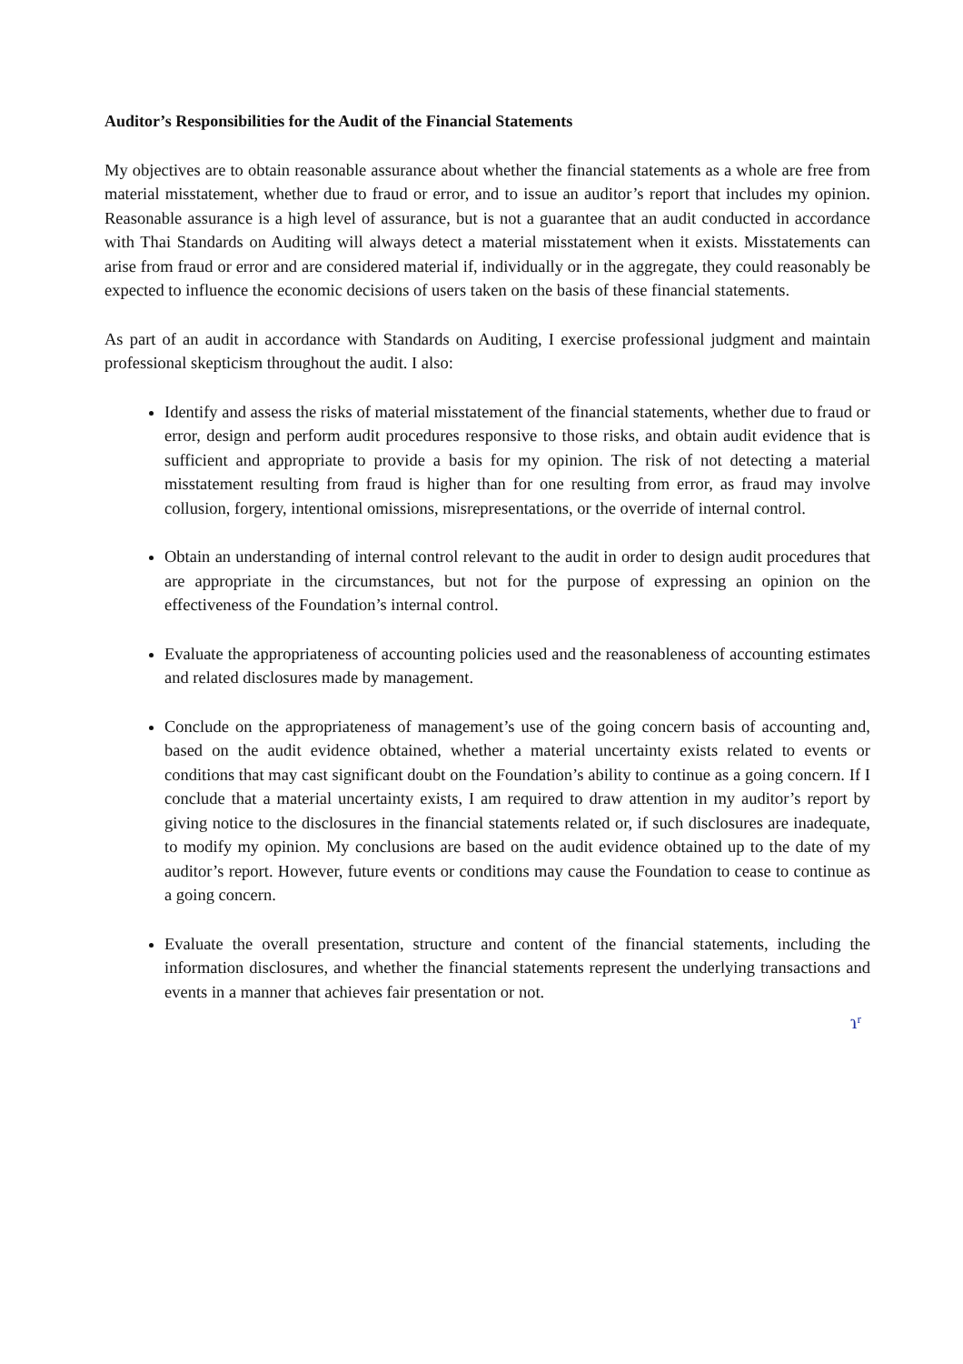Auditor’s Responsibilities for the Audit of the Financial Statements
My objectives are to obtain reasonable assurance about whether the financial statements as a whole are free from material misstatement, whether due to fraud or error, and to issue an auditor’s report that includes my opinion. Reasonable assurance is a high level of assurance, but is not a guarantee that an audit conducted in accordance with Thai Standards on Auditing will always detect a material misstatement when it exists. Misstatements can arise from fraud or error and are considered material if, individually or in the aggregate, they could reasonably be expected to influence the economic decisions of users taken on the basis of these financial statements.
As part of an audit in accordance with Standards on Auditing, I exercise professional judgment and maintain professional skepticism throughout the audit. I also:
Identify and assess the risks of material misstatement of the financial statements, whether due to fraud or error, design and perform audit procedures responsive to those risks, and obtain audit evidence that is sufficient and appropriate to provide a basis for my opinion. The risk of not detecting a material misstatement resulting from fraud is higher than for one resulting from error, as fraud may involve collusion, forgery, intentional omissions, misrepresentations, or the override of internal control.
Obtain an understanding of internal control relevant to the audit in order to design audit procedures that are appropriate in the circumstances, but not for the purpose of expressing an opinion on the effectiveness of the Foundation’s internal control.
Evaluate the appropriateness of accounting policies used and the reasonableness of accounting estimates and related disclosures made by management.
Conclude on the appropriateness of management’s use of the going concern basis of accounting and, based on the audit evidence obtained, whether a material uncertainty exists related to events or conditions that may cast significant doubt on the Foundation’s ability to continue as a going concern. If I conclude that a material uncertainty exists, I am required to draw attention in my auditor’s report by giving notice to the disclosures in the financial statements related or, if such disclosures are inadequate, to modify my opinion. My conclusions are based on the audit evidence obtained up to the date of my auditor’s report. However, future events or conditions may cause the Foundation to cease to continue as a going concern.
Evaluate the overall presentation, structure and content of the financial statements, including the information disclosures, and whether the financial statements represent the underlying transactions and events in a manner that achieves fair presentation or not.
ɿʳ